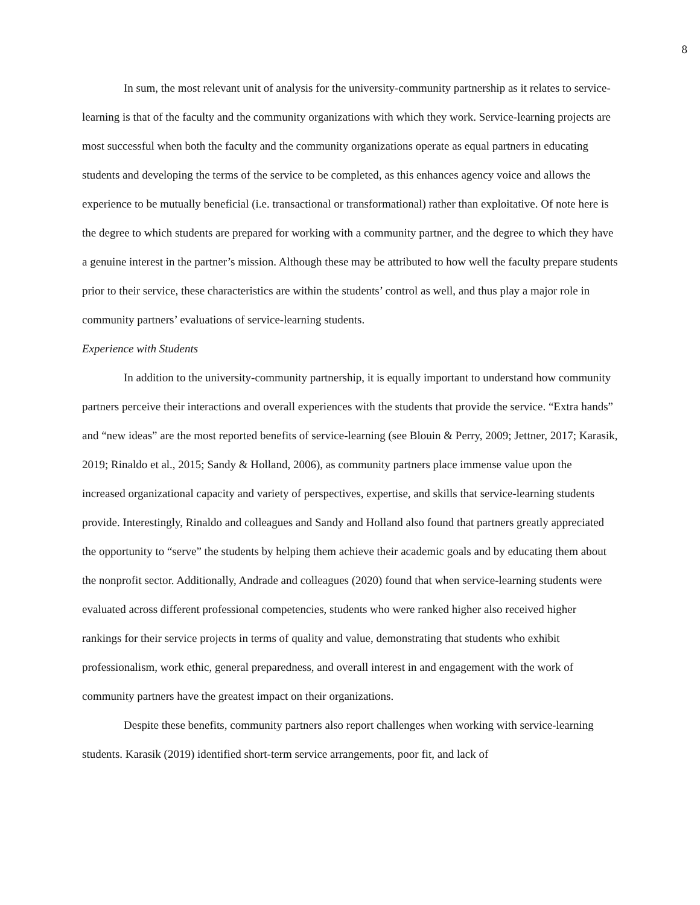8
In sum, the most relevant unit of analysis for the university-community partnership as it relates to service-learning is that of the faculty and the community organizations with which they work. Service-learning projects are most successful when both the faculty and the community organizations operate as equal partners in educating students and developing the terms of the service to be completed, as this enhances agency voice and allows the experience to be mutually beneficial (i.e. transactional or transformational) rather than exploitative. Of note here is the degree to which students are prepared for working with a community partner, and the degree to which they have a genuine interest in the partner’s mission. Although these may be attributed to how well the faculty prepare students prior to their service, these characteristics are within the students’ control as well, and thus play a major role in community partners’ evaluations of service-learning students.
Experience with Students
In addition to the university-community partnership, it is equally important to understand how community partners perceive their interactions and overall experiences with the students that provide the service. “Extra hands” and “new ideas” are the most reported benefits of service-learning (see Blouin & Perry, 2009; Jettner, 2017; Karasik, 2019; Rinaldo et al., 2015; Sandy & Holland, 2006), as community partners place immense value upon the increased organizational capacity and variety of perspectives, expertise, and skills that service-learning students provide. Interestingly, Rinaldo and colleagues and Sandy and Holland also found that partners greatly appreciated the opportunity to “serve” the students by helping them achieve their academic goals and by educating them about the nonprofit sector. Additionally, Andrade and colleagues (2020) found that when service-learning students were evaluated across different professional competencies, students who were ranked higher also received higher rankings for their service projects in terms of quality and value, demonstrating that students who exhibit professionalism, work ethic, general preparedness, and overall interest in and engagement with the work of community partners have the greatest impact on their organizations.
Despite these benefits, community partners also report challenges when working with service-learning students. Karasik (2019) identified short-term service arrangements, poor fit, and lack of